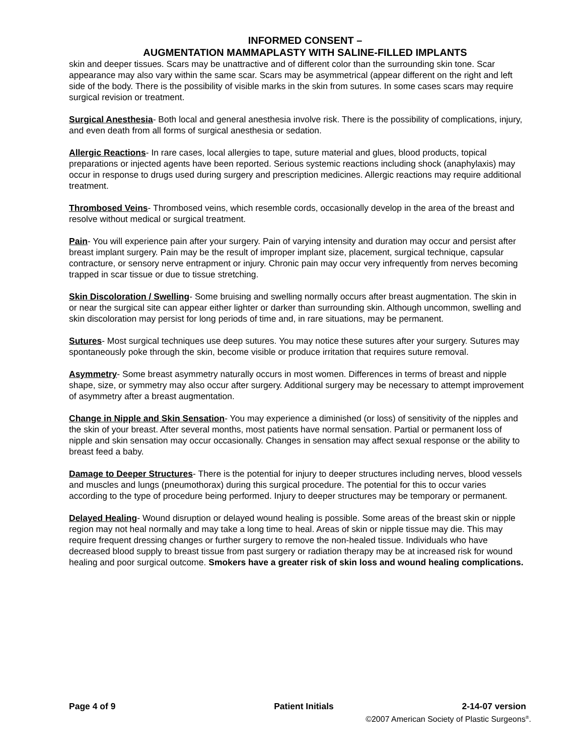INFORMED CONSENT –
AUGMENTATION MAMMAPLASTY WITH SALINE-FILLED IMPLANTS
skin and deeper tissues. Scars may be unattractive and of different color than the surrounding skin tone. Scar appearance may also vary within the same scar. Scars may be asymmetrical (appear different on the right and left side of the body. There is the possibility of visible marks in the skin from sutures. In some cases scars may require surgical revision or treatment.
Surgical Anesthesia- Both local and general anesthesia involve risk. There is the possibility of complications, injury, and even death from all forms of surgical anesthesia or sedation.
Allergic Reactions- In rare cases, local allergies to tape, suture material and glues, blood products, topical preparations or injected agents have been reported. Serious systemic reactions including shock (anaphylaxis) may occur in response to drugs used during surgery and prescription medicines. Allergic reactions may require additional treatment.
Thrombosed Veins- Thrombosed veins, which resemble cords, occasionally develop in the area of the breast and resolve without medical or surgical treatment.
Pain- You will experience pain after your surgery. Pain of varying intensity and duration may occur and persist after breast implant surgery. Pain may be the result of improper implant size, placement, surgical technique, capsular contracture, or sensory nerve entrapment or injury. Chronic pain may occur very infrequently from nerves becoming trapped in scar tissue or due to tissue stretching.
Skin Discoloration / Swelling- Some bruising and swelling normally occurs after breast augmentation. The skin in or near the surgical site can appear either lighter or darker than surrounding skin. Although uncommon, swelling and skin discoloration may persist for long periods of time and, in rare situations, may be permanent.
Sutures- Most surgical techniques use deep sutures. You may notice these sutures after your surgery. Sutures may spontaneously poke through the skin, become visible or produce irritation that requires suture removal.
Asymmetry- Some breast asymmetry naturally occurs in most women. Differences in terms of breast and nipple shape, size, or symmetry may also occur after surgery. Additional surgery may be necessary to attempt improvement of asymmetry after a breast augmentation.
Change in Nipple and Skin Sensation- You may experience a diminished (or loss) of sensitivity of the nipples and the skin of your breast. After several months, most patients have normal sensation. Partial or permanent loss of nipple and skin sensation may occur occasionally. Changes in sensation may affect sexual response or the ability to breast feed a baby.
Damage to Deeper Structures- There is the potential for injury to deeper structures including nerves, blood vessels and muscles and lungs (pneumothorax) during this surgical procedure. The potential for this to occur varies according to the type of procedure being performed. Injury to deeper structures may be temporary or permanent.
Delayed Healing- Wound disruption or delayed wound healing is possible. Some areas of the breast skin or nipple region may not heal normally and may take a long time to heal. Areas of skin or nipple tissue may die. This may require frequent dressing changes or further surgery to remove the non-healed tissue. Individuals who have decreased blood supply to breast tissue from past surgery or radiation therapy may be at increased risk for wound healing and poor surgical outcome. Smokers have a greater risk of skin loss and wound healing complications.
Page 4 of 9 Patient Initials 2-14-07 version
©2007 American Society of Plastic Surgeons<sup>®</sup>.